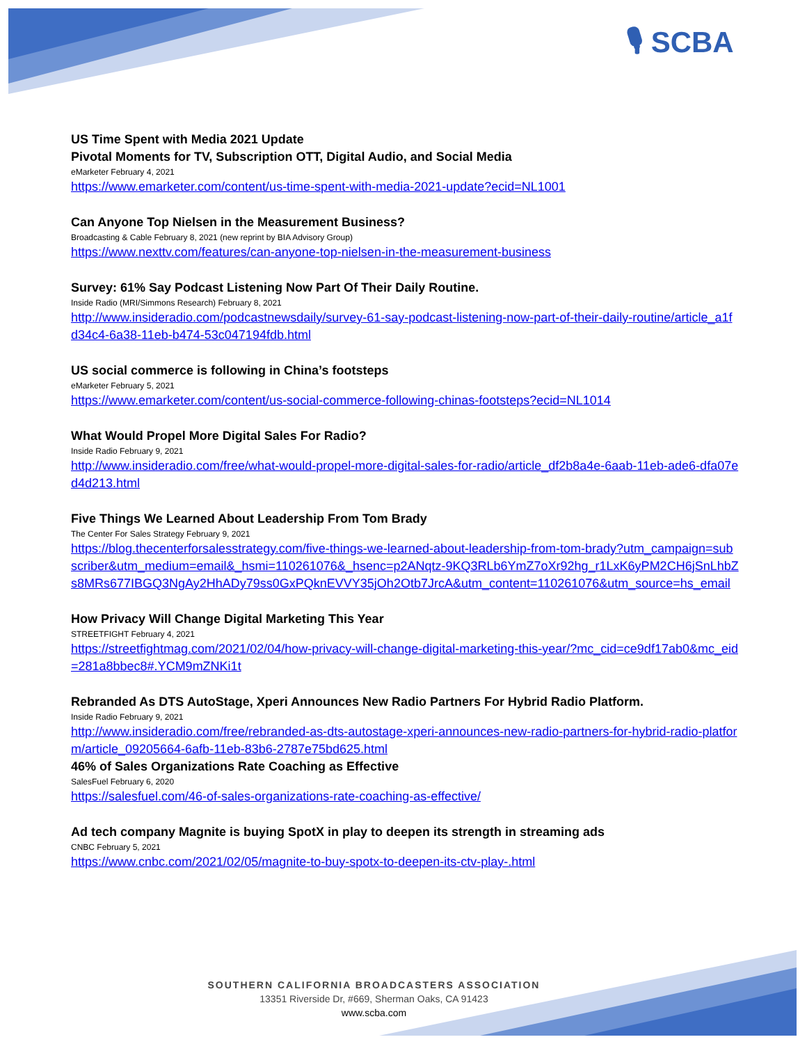🎙 SCBA
US Time Spent with Media 2021 Update
Pivotal Moments for TV, Subscription OTT, Digital Audio, and Social Media
eMarketer February 4, 2021
https://www.emarketer.com/content/us-time-spent-with-media-2021-update?ecid=NL1001
Can Anyone Top Nielsen in the Measurement Business?
Broadcasting & Cable February 8, 2021 (new reprint by BIA Advisory Group)
https://www.nexttv.com/features/can-anyone-top-nielsen-in-the-measurement-business
Survey: 61% Say Podcast Listening Now Part Of Their Daily Routine.
Inside Radio (MRI/Simmons Research) February 8, 2021
http://www.insideradio.com/podcastnewsdaily/survey-61-say-podcast-listening-now-part-of-their-daily-routine/article_a1fd34c4-6a38-11eb-b474-53c047194fdb.html
US social commerce is following in China’s footsteps
eMarketer February 5, 2021
https://www.emarketer.com/content/us-social-commerce-following-chinas-footsteps?ecid=NL1014
What Would Propel More Digital Sales For Radio?
Inside Radio February 9, 2021
http://www.insideradio.com/free/what-would-propel-more-digital-sales-for-radio/article_df2b8a4e-6aab-11eb-ade6-dfa07ed4d213.html
Five Things We Learned About Leadership From Tom Brady
The Center For Sales Strategy February 9, 2021
https://blog.thecenterforsalesstrategy.com/five-things-we-learned-about-leadership-from-tom-brady?utm_campaign=subscriber&utm_medium=email&_hsmi=110261076&_hsenc=p2ANqtz-9KQ3RLb6YmZ7oXr92hg_r1LxK6yPM2CH6jSnLhbZs8MRs677IBGQ3NgAy2HhADy79ss0GxPQknEVVY35jOh2Otb7JrcA&utm_content=110261076&utm_source=hs_email
How Privacy Will Change Digital Marketing This Year
STREETFIGHT February 4, 2021
https://streetfightmag.com/2021/02/04/how-privacy-will-change-digital-marketing-this-year/?mc_cid=ce9df17ab0&mc_eid=281a8bbec8#.YCM9mZNKi1t
Rebranded As DTS AutoStage, Xperi Announces New Radio Partners For Hybrid Radio Platform.
Inside Radio February 9, 2021
http://www.insideradio.com/free/rebranded-as-dts-autostage-xperi-announces-new-radio-partners-for-hybrid-radio-platform/article_09205664-6afb-11eb-83b6-2787e75bd625.html
46% of Sales Organizations Rate Coaching as Effective
SalesFuel February 6, 2020
https://salesfuel.com/46-of-sales-organizations-rate-coaching-as-effective/
Ad tech company Magnite is buying SpotX in play to deepen its strength in streaming ads
CNBC February 5, 2021
https://www.cnbc.com/2021/02/05/magnite-to-buy-spotx-to-deepen-its-ctv-play-.html
SOUTHERN CALIFORNIA BROADCASTERS ASSOCIATION
13351 Riverside Dr, #669, Sherman Oaks, CA 91423
www.scba.com